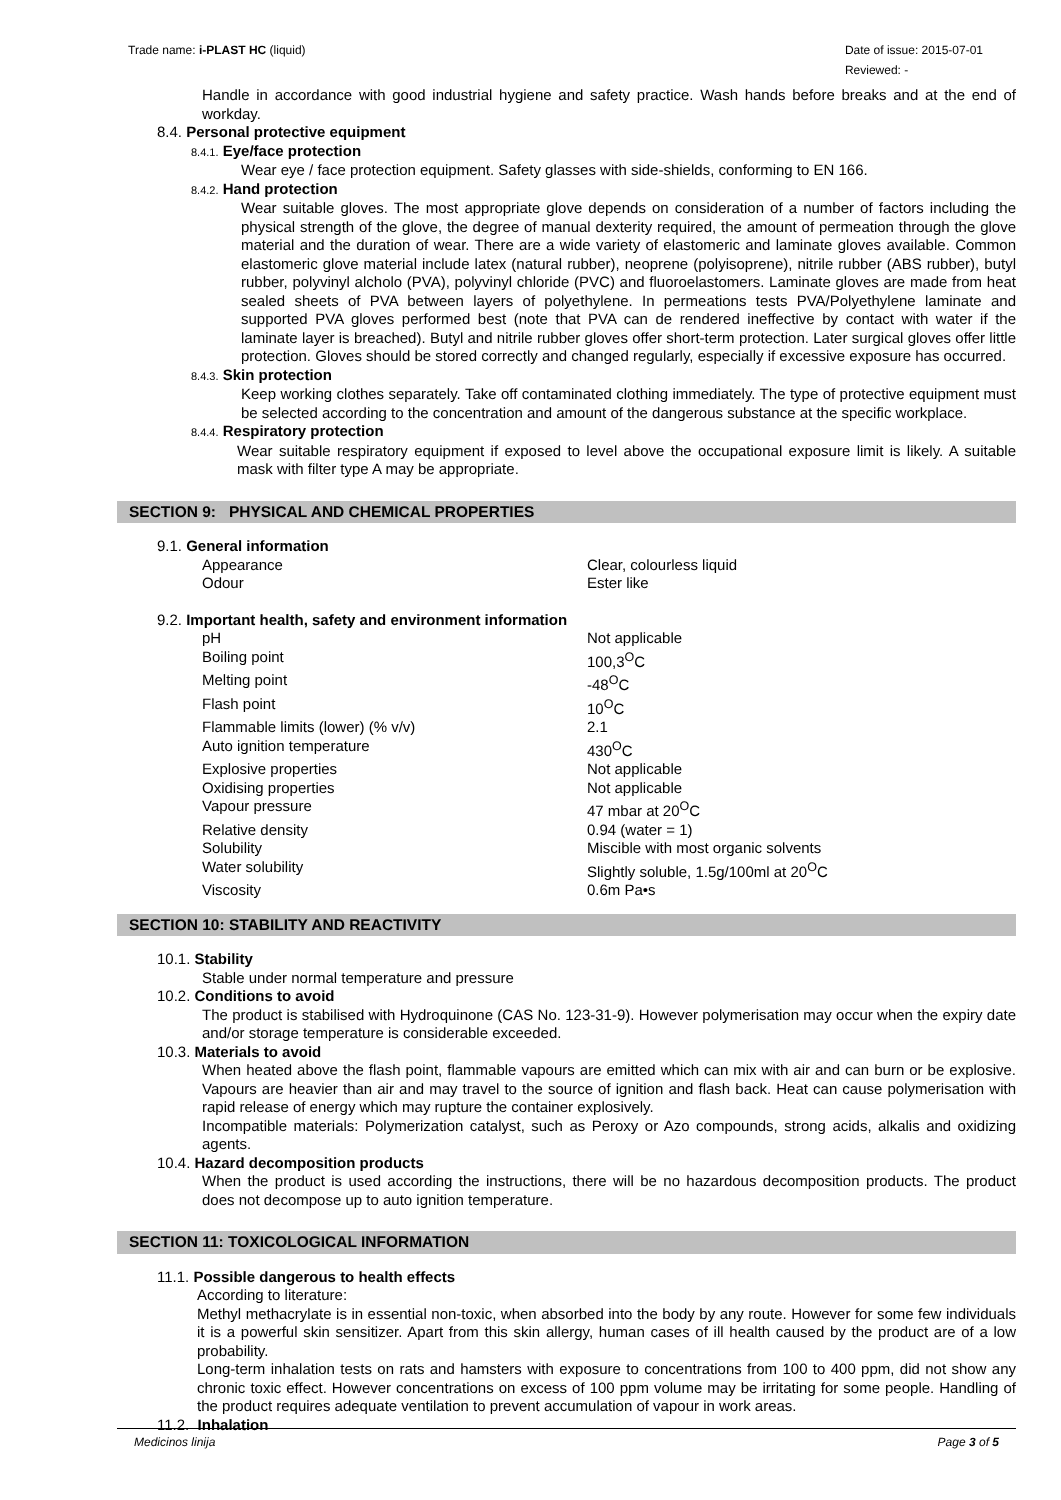Trade name: i-PLAST HC (liquid)
Date of issue: 2015-07-01
Reviewed: -
Handle in accordance with good industrial hygiene and safety practice. Wash hands before breaks and at the end of workday.
8.4. Personal protective equipment
8.4.1. Eye/face protection
Wear eye / face protection equipment. Safety glasses with side-shields, conforming to EN 166.
8.4.2. Hand protection
Wear suitable gloves. The most appropriate glove depends on consideration of a number of factors including the physical strength of the glove, the degree of manual dexterity required, the amount of permeation through the glove material and the duration of wear. There are a wide variety of elastomeric and laminate gloves available. Common elastomeric glove material include latex (natural rubber), neoprene (polyisoprene), nitrile rubber (ABS rubber), butyl rubber, polyvinyl alcholo (PVA), polyvinyl chloride (PVC) and fluoroelastomers. Laminate gloves are made from heat sealed sheets of PVA between layers of polyethylene. In permeations tests PVA/Polyethylene laminate and supported PVA gloves performed best (note that PVA can de rendered ineffective by contact with water if the laminate layer is breached). Butyl and nitrile rubber gloves offer short-term protection. Later surgical gloves offer little protection. Gloves should be stored correctly and changed regularly, especially if excessive exposure has occurred.
8.4.3. Skin protection
Keep working clothes separately. Take off contaminated clothing immediately. The type of protective equipment must be selected according to the concentration and amount of the dangerous substance at the specific workplace.
8.4.4. Respiratory protection
Wear suitable respiratory equipment if exposed to level above the occupational exposure limit is likely. A suitable mask with filter type A may be appropriate.
SECTION 9: PHYSICAL AND CHEMICAL PROPERTIES
9.1. General information
| Appearance | Clear, colourless liquid |
| Odour | Ester like |
9.2. Important health, safety and environment information
| pH | Not applicable |
| Boiling point | 100,3<sup>O</sup>C |
| Melting point | -48<sup>O</sup>C |
| Flash point | 10<sup>O</sup>C |
| Flammable limits (lower) (% v/v) | 2.1 |
| Auto ignition temperature | 430<sup>O</sup>C |
| Explosive properties | Not applicable |
| Oxidising properties | Not applicable |
| Vapour pressure | 47 mbar at 20<sup>O</sup>C |
| Relative density | 0.94 (water = 1) |
| Solubility | Miscible with most organic solvents |
| Water solubility | Slightly soluble, 1.5g/100ml at 20<sup>O</sup>C |
| Viscosity | 0.6m Pa•s |
SECTION 10: STABILITY AND REACTIVITY
10.1. Stability
Stable under normal temperature and pressure
10.2. Conditions to avoid
The product is stabilised with Hydroquinone (CAS No. 123-31-9). However polymerisation may occur when the expiry date and/or storage temperature is considerable exceeded.
10.3. Materials to avoid
When heated above the flash point, flammable vapours are emitted which can mix with air and can burn or be explosive. Vapours are heavier than air and may travel to the source of ignition and flash back. Heat can cause polymerisation with rapid release of energy which may rupture the container explosively.
Incompatible materials: Polymerization catalyst, such as Peroxy or Azo compounds, strong acids, alkalis and oxidizing agents.
10.4. Hazard decomposition products
When the product is used according the instructions, there will be no hazardous decomposition products. The product does not decompose up to auto ignition temperature.
SECTION 11: TOXICOLOGICAL INFORMATION
11.1. Possible dangerous to health effects
According to literature:
Methyl methacrylate is in essential non-toxic, when absorbed into the body by any route. However for some few individuals it is a powerful skin sensitizer. Apart from this skin allergy, human cases of ill health caused by the product are of a low probability.
Long-term inhalation tests on rats and hamsters with exposure to concentrations from 100 to 400 ppm, did not show any chronic toxic effect. However concentrations on excess of 100 ppm volume may be irritating for some people. Handling of the product requires adequate ventilation to prevent accumulation of vapour in work areas.
11.2. Inhalation
Medicinos linija Page 3 of 5